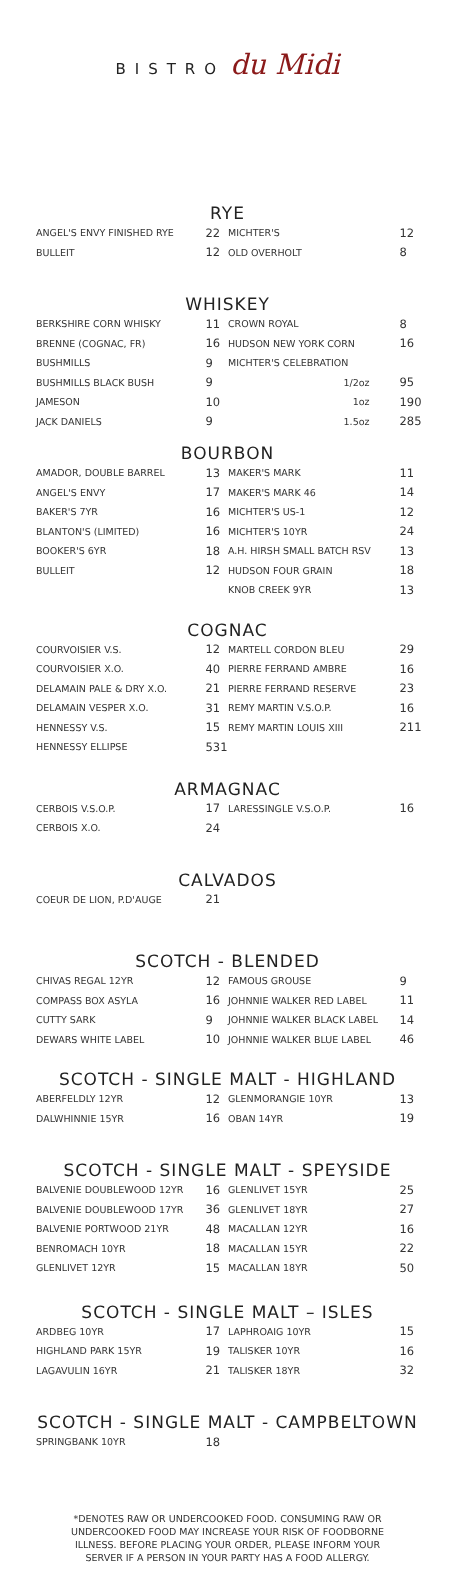BISTRO du Midi
RYE
| ANGEL'S ENVY FINISHED RYE | 22 | MICHTER'S | 12 |
| BULLEIT | 12 | OLD OVERHOLT | 8 |
WHISKEY
| BERKSHIRE CORN WHISKY | 11 | CROWN ROYAL | 8 |
| BRENNE (COGNAC, FR) | 16 | HUDSON NEW YORK CORN | 16 |
| BUSHMILLS | 9 | MICHTER'S CELEBRATION | |
| BUSHMILLS BLACK BUSH | 9 | 1/2oz | 95 |
| JAMESON | 10 | 1oz | 190 |
| JACK DANIELS | 9 | 1.5oz | 285 |
BOURBON
| AMADOR, DOUBLE BARREL | 13 | MAKER'S MARK | 11 |
| ANGEL'S ENVY | 17 | MAKER'S MARK 46 | 14 |
| BAKER'S 7YR | 16 | MICHTER'S US-1 | 12 |
| BLANTON'S (LIMITED) | 16 | MICHTER'S 10YR | 24 |
| BOOKER'S 6YR | 18 | A.H. HIRSH SMALL BATCH RSV | 13 |
| BULLEIT | 12 | HUDSON FOUR GRAIN | 18 |
| | | KNOB CREEK 9YR | 13 |
COGNAC
| COURVOISIER V.S. | 12 | MARTELL CORDON BLEU | 29 |
| COURVOISIER X.O. | 40 | PIERRE FERRAND AMBRE | 16 |
| DELAMAIN PALE & DRY X.O. | 21 | PIERRE FERRAND RESERVE | 23 |
| DELAMAIN VESPER X.O. | 31 | REMY MARTIN V.S.O.P. | 16 |
| HENNESSY V.S. | 15 | REMY MARTIN LOUIS XIII | 211 |
| HENNESSY ELLIPSE | 531 | | |
ARMAGNAC
| CERBOIS V.S.O.P. | 17 | LARESSINGLE V.S.O.P. | 16 |
| CERBOIS X.O. | 24 | | |
CALVADOS
| COEUR DE LION, P.D'AUGE | 21 | | |
SCOTCH - BLENDED
| CHIVAS REGAL 12YR | 12 | FAMOUS GROUSE | 9 |
| COMPASS BOX ASYLA | 16 | JOHNNIE WALKER RED LABEL | 11 |
| CUTTY SARK | 9 | JOHNNIE WALKER BLACK LABEL | 14 |
| DEWARS WHITE LABEL | 10 | JOHNNIE WALKER BLUE LABEL | 46 |
SCOTCH - SINGLE MALT - HIGHLAND
| ABERFELDLY 12YR | 12 | GLENMORANGIE 10YR | 13 |
| DALWHINNIE 15YR | 16 | OBAN 14YR | 19 |
SCOTCH - SINGLE MALT - SPEYSIDE
| BALVENIE DOUBLEWOOD 12YR | 16 | GLENLIVET 15YR | 25 |
| BALVENIE DOUBLEWOOD 17YR | 36 | GLENLIVET 18YR | 27 |
| BALVENIE PORTWOOD 21YR | 48 | MACALLAN 12YR | 16 |
| BENROMACH 10YR | 18 | MACALLAN 15YR | 22 |
| GLENLIVET 12YR | 15 | MACALLAN 18YR | 50 |
SCOTCH - SINGLE MALT – ISLES
| ARDBEG 10YR | 17 | LAPHROAIG 10YR | 15 |
| HIGHLAND PARK 15YR | 19 | TALISKER 10YR | 16 |
| LAGAVULIN 16YR | 21 | TALISKER 18YR | 32 |
SCOTCH - SINGLE MALT - CAMPBELTOWN
| SPRINGBANK 10YR | 18 | | |
*DENOTES RAW OR UNDERCOOKED FOOD. CONSUMING RAW OR UNDERCOOKED FOOD MAY INCREASE YOUR RISK OF FOODBORNE ILLNESS. BEFORE PLACING YOUR ORDER, PLEASE INFORM YOUR SERVER IF A PERSON IN YOUR PARTY HAS A FOOD ALLERGY.